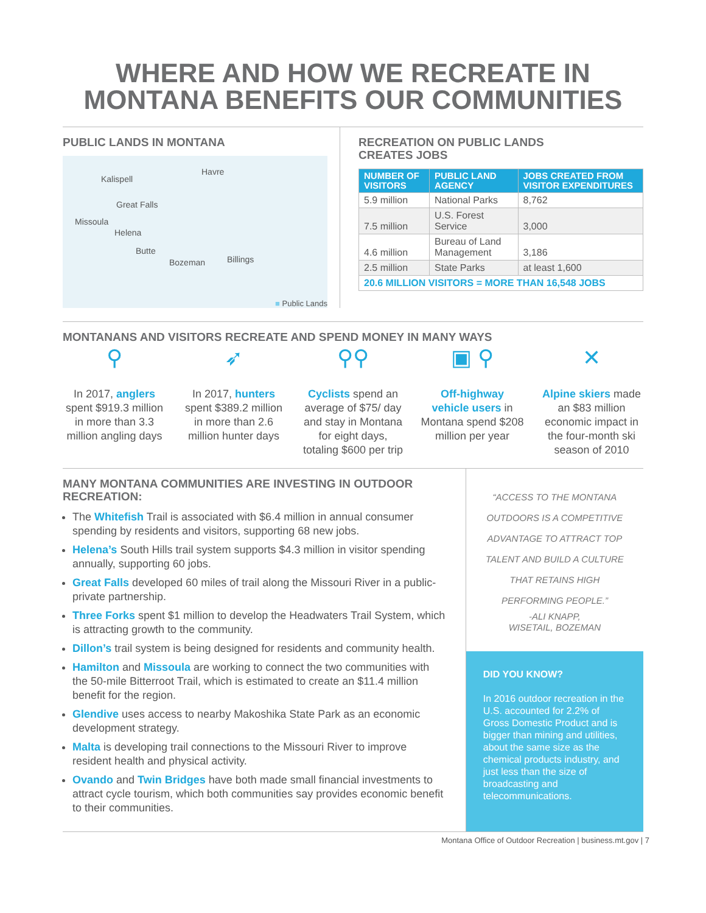WHERE AND HOW WE RECREATE IN MONTANA BENEFITS OUR COMMUNITIES
PUBLIC LANDS IN MONTANA
Kalispell
Havre
Great Falls
Missoula
Helena
Butte
Bozeman Billings
■ Public Lands
RECREATION ON PUBLIC LANDS
CREATES JOBS
| NUMBER OF VISITORS | PUBLIC LAND AGENCY | JOBS CREATED FROM VISITOR EXPENDITURES |
| --- | --- | --- |
| 5.9 million | National Parks | 8,762 |
| 7.5 million | U.S. Forest Service | 3,000 |
| 4.6 million | Bureau of Land Management | 3,186 |
| 2.5 million | State Parks | at least 1,600 |
| 20.6 MILLION VISITORS = MORE THAN 16,548 JOBS | | |
MONTANANS AND VISITORS RECREATE AND SPEND MONEY IN MANY WAYS
⚲
In 2017, anglers spent $919.3 million in more than 3.3 million angling days
➶
In 2017, hunters spent $389.2 million in more than 2.6 million hunter days
⚲⚲
Cyclists spend an average of $75/ day and stay in Montana for eight days, totaling $600 per trip
▣ ⚲
Off-highway vehicle users in Montana spend $208 million per year
✕
Alpine skiers made an $83 million economic impact in the four-month ski season of 2010
MANY MONTANA COMMUNITIES ARE INVESTING IN OUTDOOR RECREATION:
The Whitefish Trail is associated with $6.4 million in annual consumer spending by residents and visitors, supporting 68 new jobs.
Helena’s South Hills trail system supports $4.3 million in visitor spending annually, supporting 60 jobs.
Great Falls developed 60 miles of trail along the Missouri River in a public-private partnership.
Three Forks spent $1 million to develop the Headwaters Trail System, which is attracting growth to the community.
Dillon’s trail system is being designed for residents and community health.
Hamilton and Missoula are working to connect the two communities with the 50-mile Bitterroot Trail, which is estimated to create an $11.4 million benefit for the region.
Glendive uses access to nearby Makoshika State Park as an economic development strategy.
Malta is developing trail connections to the Missouri River to improve resident health and physical activity.
Ovando and Twin Bridges have both made small financial investments to attract cycle tourism, which both communities say provides economic benefit to their communities.
“ACCESS TO THE MONTANA OUTDOORS IS A COMPETITIVE ADVANTAGE TO ATTRACT TOP TALENT AND BUILD A CULTURE THAT RETAINS HIGH PERFORMING PEOPLE.”
-ALI KNAPP,
WISETAIL, BOZEMAN
DID YOU KNOW?
In 2016 outdoor recreation in the U.S. accounted for 2.2% of Gross Domestic Product and is bigger than mining and utilities, about the same size as the chemical products industry, and just less than the size of broadcasting and telecommunications.
Montana Office of Outdoor Recreation | business.mt.gov | 7